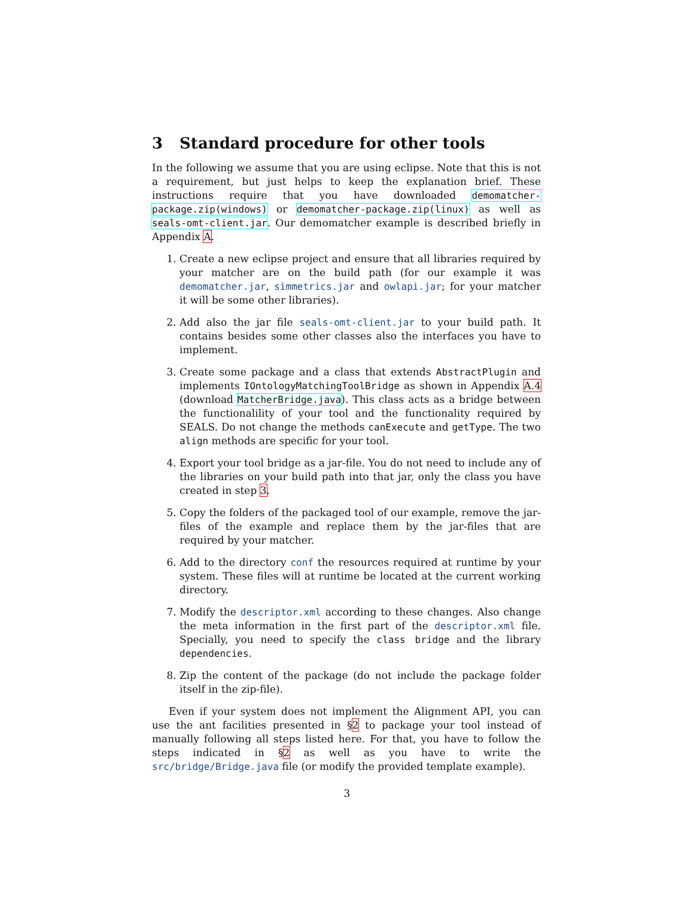3 Standard procedure for other tools
In the following we assume that you are using eclipse. Note that this is not a requirement, but just helps to keep the explanation brief. These instructions require that you have downloaded demomatcher-package.zip(windows) or demomatcher-package.zip(linux) as well as seals-omt-client.jar. Our demomatcher example is described briefly in Appendix A.
1. Create a new eclipse project and ensure that all libraries required by your matcher are on the build path (for our example it was demomatcher.jar, simmetrics.jar and owlapi.jar; for your matcher it will be some other libraries).
2. Add also the jar file seals-omt-client.jar to your build path. It contains besides some other classes also the interfaces you have to implement.
3. Create some package and a class that extends AbstractPlugin and implements IOntologyMatchingToolBridge as shown in Appendix A.4 (download MatcherBridge.java). This class acts as a bridge between the functionalility of your tool and the functionality required by SEALS. Do not change the methods canExecute and getType. The two align methods are specific for your tool.
4. Export your tool bridge as a jar-file. You do not need to include any of the libraries on your build path into that jar, only the class you have created in step 3.
5. Copy the folders of the packaged tool of our example, remove the jar-files of the example and replace them by the jar-files that are required by your matcher.
6. Add to the directory conf the resources required at runtime by your system. These files will at runtime be located at the current working directory.
7. Modify the descriptor.xml according to these changes. Also change the meta information in the first part of the descriptor.xml file. Specially, you need to specify the class bridge and the library dependencies.
8. Zip the content of the package (do not include the package folder itself in the zip-file).
Even if your system does not implement the Alignment API, you can use the ant facilities presented in §2 to package your tool instead of manually following all steps listed here. For that, you have to follow the steps indicated in §2 as well as you have to write the src/bridge/Bridge.java file (or modify the provided template example).
3